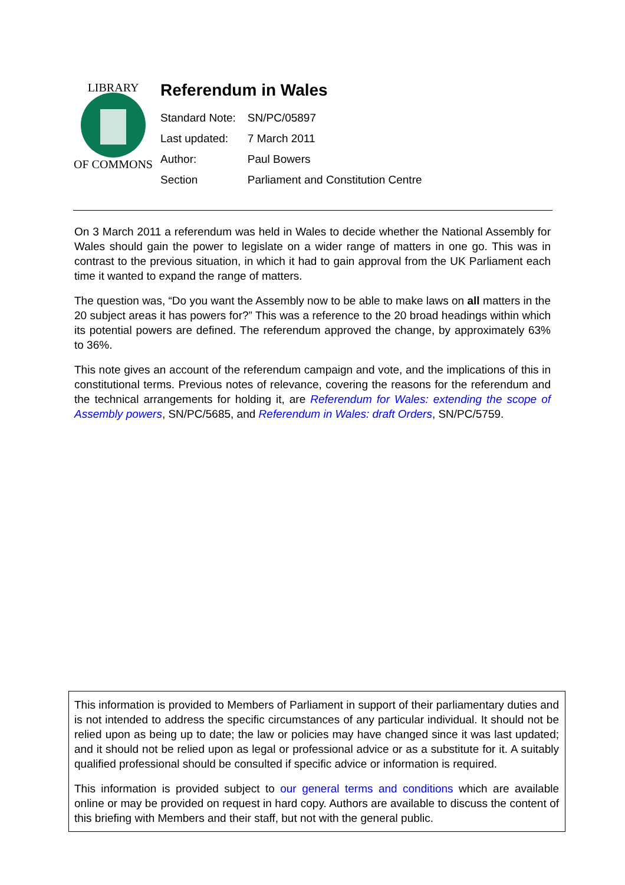LIBRARY
OF COMMONS
Referendum in Wales
| Standard Note: | SN/PC/05897 |
| Last updated: | 7 March 2011 |
| Author: | Paul Bowers |
| Section | Parliament and Constitution Centre |
On 3 March 2011 a referendum was held in Wales to decide whether the National Assembly for Wales should gain the power to legislate on a wider range of matters in one go. This was in contrast to the previous situation, in which it had to gain approval from the UK Parliament each time it wanted to expand the range of matters.
The question was, “Do you want the Assembly now to be able to make laws on all matters in the 20 subject areas it has powers for?” This was a reference to the 20 broad headings within which its potential powers are defined. The referendum approved the change, by approximately 63% to 36%.
This note gives an account of the referendum campaign and vote, and the implications of this in constitutional terms. Previous notes of relevance, covering the reasons for the referendum and the technical arrangements for holding it, are Referendum for Wales: extending the scope of Assembly powers, SN/PC/5685, and Referendum in Wales: draft Orders, SN/PC/5759.
This information is provided to Members of Parliament in support of their parliamentary duties and is not intended to address the specific circumstances of any particular individual. It should not be relied upon as being up to date; the law or policies may have changed since it was last updated; and it should not be relied upon as legal or professional advice or as a substitute for it. A suitably qualified professional should be consulted if specific advice or information is required.
This information is provided subject to our general terms and conditions which are available online or may be provided on request in hard copy. Authors are available to discuss the content of this briefing with Members and their staff, but not with the general public.